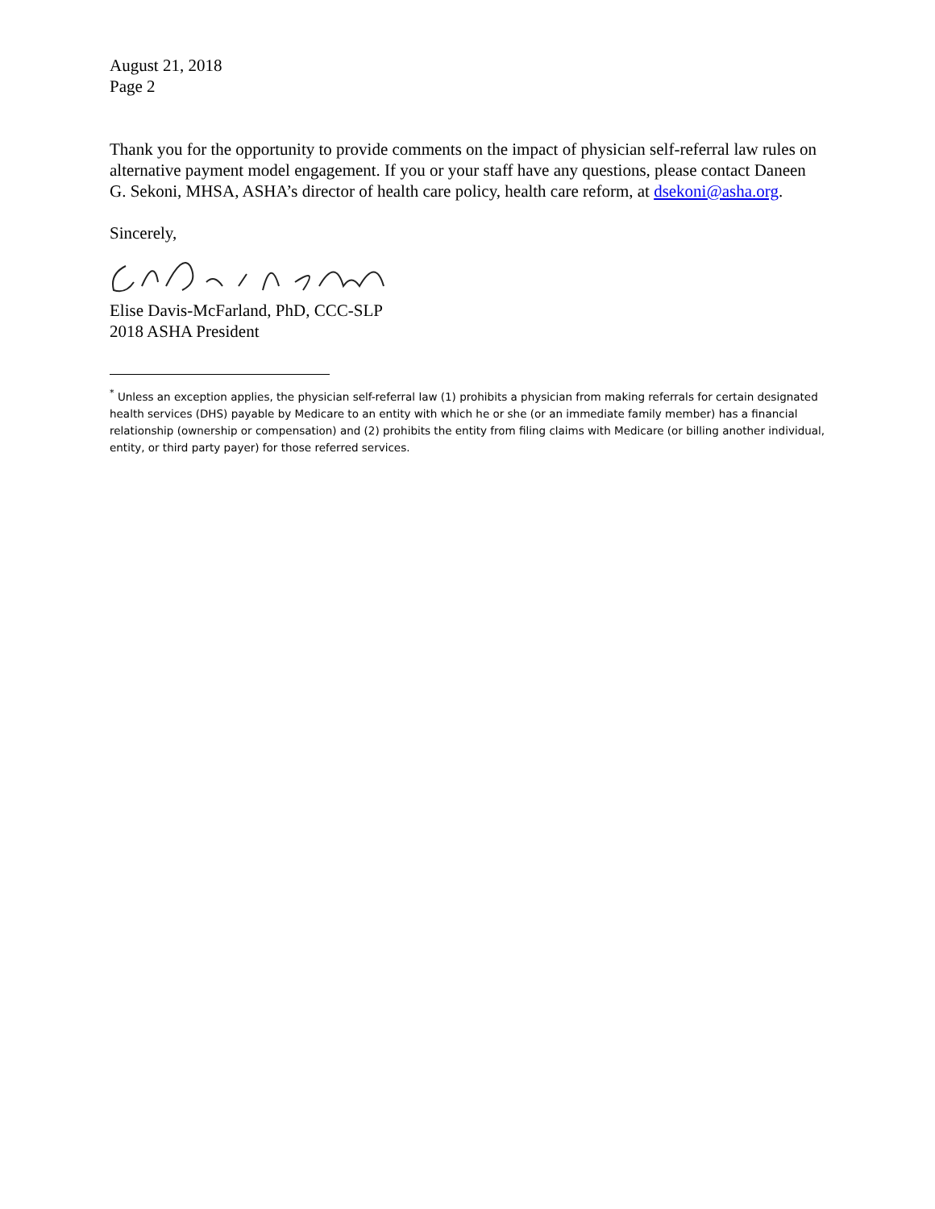August 21, 2018
Page 2
Thank you for the opportunity to provide comments on the impact of physician self-referral law rules on alternative payment model engagement. If you or your staff have any questions, please contact Daneen G. Sekoni, MHSA, ASHA’s director of health care policy, health care reform, at dsekoni@asha.org.
Sincerely,
Elise Davis-McFarland, PhD, CCC-SLP
2018 ASHA President
<sup>*</sup> Unless an exception applies, the physician self-referral law (1) prohibits a physician from making referrals for certain designated health services (DHS) payable by Medicare to an entity with which he or she (or an immediate family member) has a financial relationship (ownership or compensation) and (2) prohibits the entity from filing claims with Medicare (or billing another individual, entity, or third party payer) for those referred services.